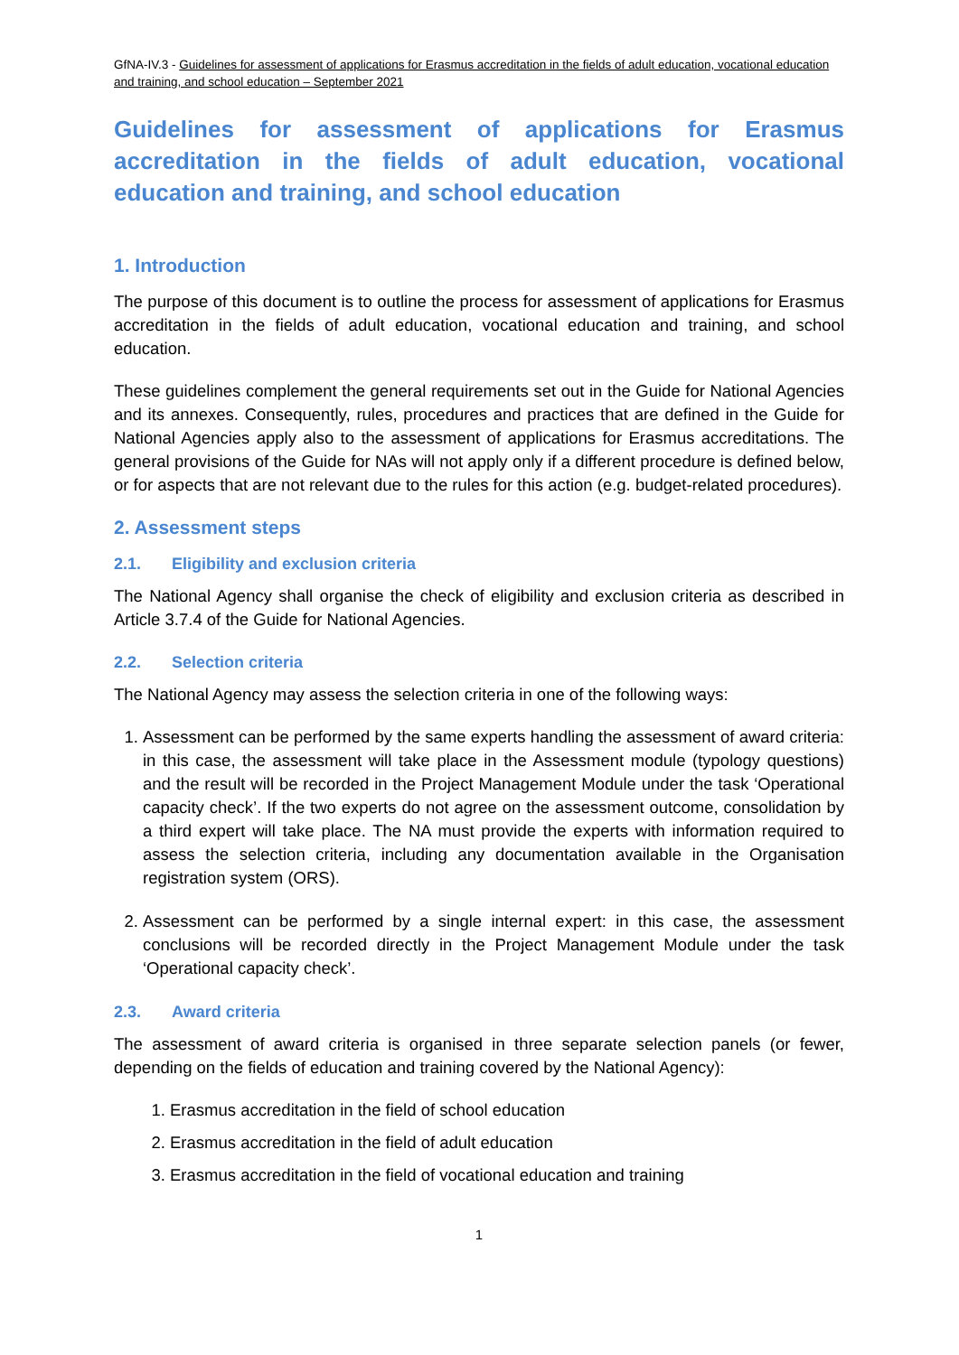GfNA-IV.3 - Guidelines for assessment of applications for Erasmus accreditation in the fields of adult education, vocational education and training, and school education – September 2021
Guidelines for assessment of applications for Erasmus accreditation in the fields of adult education, vocational education and training, and school education
1. Introduction
The purpose of this document is to outline the process for assessment of applications for Erasmus accreditation in the fields of adult education, vocational education and training, and school education.
These guidelines complement the general requirements set out in the Guide for National Agencies and its annexes. Consequently, rules, procedures and practices that are defined in the Guide for National Agencies apply also to the assessment of applications for Erasmus accreditations. The general provisions of the Guide for NAs will not apply only if a different procedure is defined below, or for aspects that are not relevant due to the rules for this action (e.g. budget-related procedures).
2. Assessment steps
2.1. Eligibility and exclusion criteria
The National Agency shall organise the check of eligibility and exclusion criteria as described in Article 3.7.4 of the Guide for National Agencies.
2.2. Selection criteria
The National Agency may assess the selection criteria in one of the following ways:
1. Assessment can be performed by the same experts handling the assessment of award criteria: in this case, the assessment will take place in the Assessment module (typology questions) and the result will be recorded in the Project Management Module under the task ‘Operational capacity check’. If the two experts do not agree on the assessment outcome, consolidation by a third expert will take place. The NA must provide the experts with information required to assess the selection criteria, including any documentation available in the Organisation registration system (ORS).
2. Assessment can be performed by a single internal expert: in this case, the assessment conclusions will be recorded directly in the Project Management Module under the task ‘Operational capacity check’.
2.3. Award criteria
The assessment of award criteria is organised in three separate selection panels (or fewer, depending on the fields of education and training covered by the National Agency):
1. Erasmus accreditation in the field of school education
2. Erasmus accreditation in the field of adult education
3. Erasmus accreditation in the field of vocational education and training
1